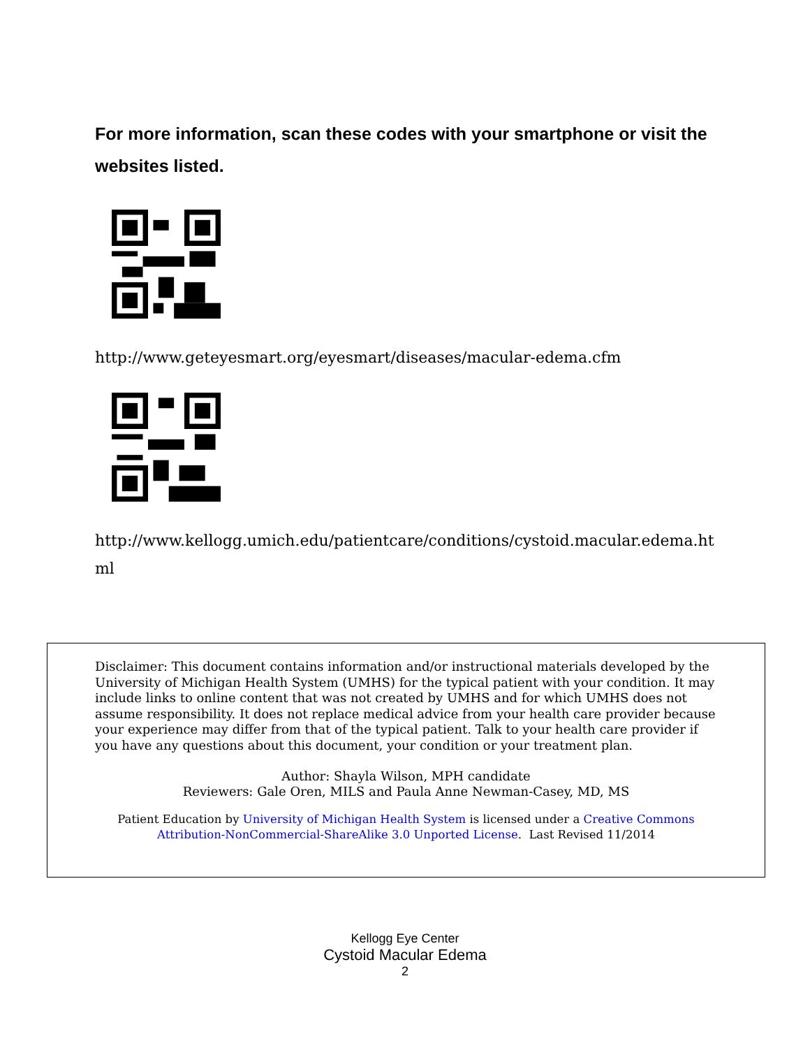For more information, scan these codes with your smartphone or visit the websites listed.
http://www.geteyesmart.org/eyesmart/diseases/macular-edema.cfm
http://www.kellogg.umich.edu/patientcare/conditions/cystoid.macular.edema.html
Disclaimer: This document contains information and/or instructional materials developed by the University of Michigan Health System (UMHS) for the typical patient with your condition. It may include links to online content that was not created by UMHS and for which UMHS does not assume responsibility. It does not replace medical advice from your health care provider because your experience may differ from that of the typical patient. Talk to your health care provider if you have any questions about this document, your condition or your treatment plan.
Author: Shayla Wilson, MPH candidate
Reviewers: Gale Oren, MILS and Paula Anne Newman-Casey, MD, MS
Patient Education by University of Michigan Health System is licensed under a Creative Commons
Attribution-NonCommercial-ShareAlike 3.0 Unported License. Last Revised 11/2014
Kellogg Eye Center
Cystoid Macular Edema
2